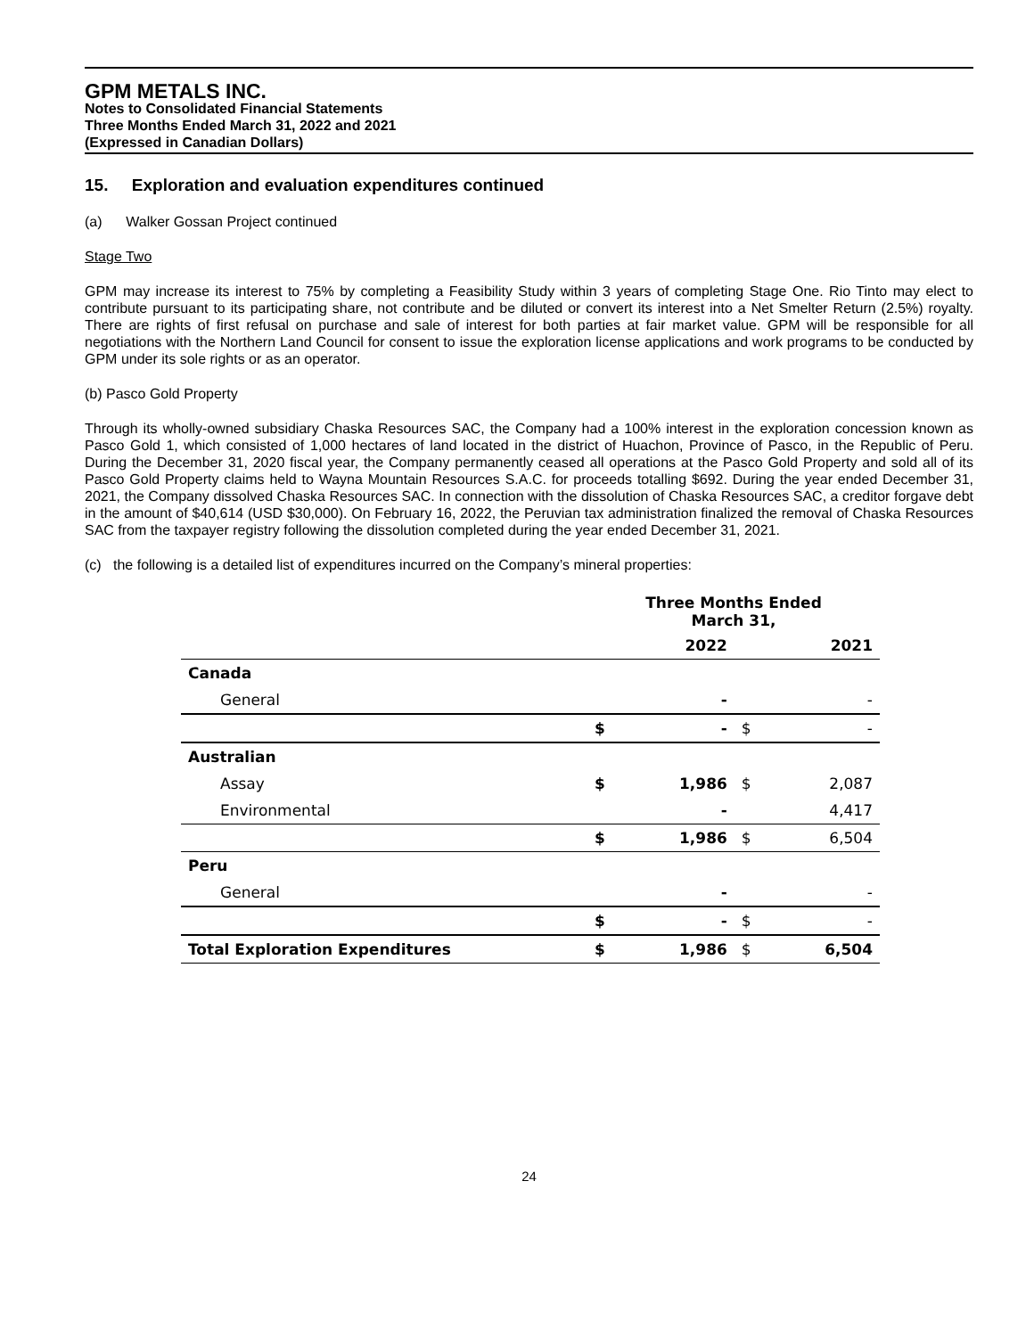GPM METALS INC.
Notes to Consolidated Financial Statements
Three Months Ended March 31, 2022 and 2021
(Expressed in Canadian Dollars)
15. Exploration and evaluation expenditures continued
(a) Walker Gossan Project continued
Stage Two
GPM may increase its interest to 75% by completing a Feasibility Study within 3 years of completing Stage One. Rio Tinto may elect to contribute pursuant to its participating share, not contribute and be diluted or convert its interest into a Net Smelter Return (2.5%) royalty. There are rights of first refusal on purchase and sale of interest for both parties at fair market value. GPM will be responsible for all negotiations with the Northern Land Council for consent to issue the exploration license applications and work programs to be conducted by GPM under its sole rights or as an operator.
(b) Pasco Gold Property
Through its wholly-owned subsidiary Chaska Resources SAC, the Company had a 100% interest in the exploration concession known as Pasco Gold 1, which consisted of 1,000 hectares of land located in the district of Huachon, Province of Pasco, in the Republic of Peru. During the December 31, 2020 fiscal year, the Company permanently ceased all operations at the Pasco Gold Property and sold all of its Pasco Gold Property claims held to Wayna Mountain Resources S.A.C. for proceeds totalling $692. During the year ended December 31, 2021, the Company dissolved Chaska Resources SAC. In connection with the dissolution of Chaska Resources SAC, a creditor forgave debt in the amount of $40,614 (USD $30,000). On February 16, 2022, the Peruvian tax administration finalized the removal of Chaska Resources SAC from the taxpayer registry following the dissolution completed during the year ended December 31, 2021.
(c) the following is a detailed list of expenditures incurred on the Company’s mineral properties:
| | Three Months Ended March 31, | | | |
| --- | --- | --- | --- | --- |
| | | 2022 | | 2021 |
| Canada | | | | |
| General | | - | | - |
| | $ | - | $ | - |
| Australian | | | | |
| Assay | $ | 1,986 | $ | 2,087 |
| Environmental | | - | | 4,417 |
| | $ | 1,986 | $ | 6,504 |
| Peru | | | | |
| General | | - | | - |
| | $ | - | $ | - |
| Total Exploration Expenditures | $ | 1,986 | $ | 6,504 |
24